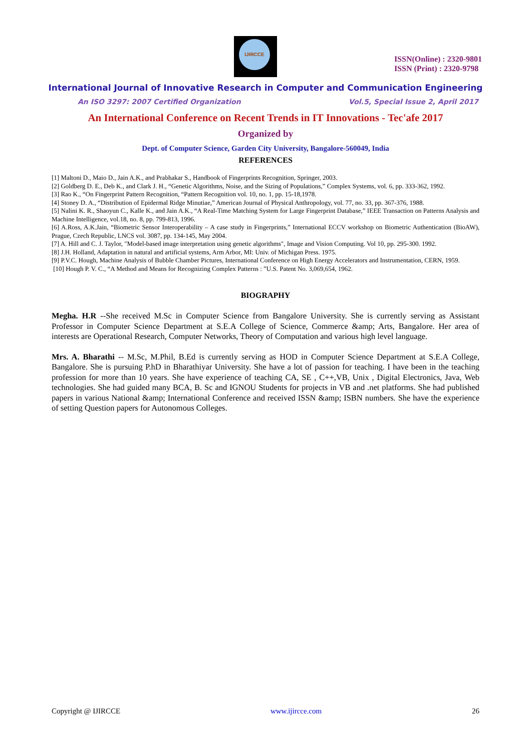IJIRCCE
ISSN(Online) : 2320-9801
ISSN (Print) : 2320-9798
International Journal of Innovative Research in Computer and Communication Engineering
An ISO 3297: 2007 Certified Organization Vol.5, Special Issue 2, April 2017
An International Conference on Recent Trends in IT Innovations - Tec'afe 2017
Organized by
Dept. of Computer Science, Garden City University, Bangalore-560049, India
REFERENCES
[1] Maltoni D., Maio D., Jain A.K., and Prabhakar S., Handbook of Fingerprints Recognition, Springer, 2003.
[2] Goldberg D. E., Deb K., and Clark J. H., “Genetic Algorithms, Noise, and the Sizing of Populations,” Complex Systems, vol. 6, pp. 333-362, 1992.
[3] Rao K., “On Fingerprint Pattern Recognition, “Pattern Recognition vol. 10, no. 1, pp. 15-18,1978.
[4] Stoney D. A., “Distribution of Epidermal Ridge Minutiae,” American Journal of Physical Anthropology, vol. 77, no. 33, pp. 367-376, 1988.
[5] Nalini K. R., Shaoyun C., Kalle K., and Jain A.K., “A Real-Time Matching System for Large Fingerprint Database,” IEEE Transaction on Patterns Analysis and Machine Intelligence, vol.18, no. 8, pp. 799-813, 1996.
[6] A.Ross, A.K.Jain, “Biometric Sensor Interoperability – A case study in Fingerprints,” International ECCV workshop on Biometric Authentication (BioAW), Prague, Czech Republic, LNCS vol. 3087, pp. 134-145, May 2004.
[7] A. Hill and C. J. Taylor, "Model-based image interpretation using genetic algorithms", Image and Vision Computing. Vol 10, pp. 295-300. 1992.
[8] J.H. Holland, Adaptation in natural and artificial systems, Arm Arbor, MI: Univ. of Michigan Press. 1975.
[9] P.V.C. Hough, Machine Analysis of Bubble Chamber Pictures, International Conference on High Energy Accelerators and Instrumentation, CERN, 1959.
[10] Hough P. V. C., “A Method and Means for Recognizing Complex Patterns : ”U.S. Patent No. 3,069,654, 1962.
BIOGRAPHY
Megha. H.R --She received M.Sc in Computer Science from Bangalore University. She is currently serving as Assistant Professor in Computer Science Department at S.E.A College of Science, Commerce &amp; Arts, Bangalore. Her area of interests are Operational Research, Computer Networks, Theory of Computation and various high level language.
Mrs. A. Bharathi -- M.Sc, M.Phil, B.Ed is currently serving as HOD in Computer Science Department at S.E.A College, Bangalore. She is pursuing P.hD in Bharathiyar University. She have a lot of passion for teaching. I have been in the teaching profession for more than 10 years. She have experience of teaching CA, SE , C++,VB, Unix , Digital Electronics, Java, Web technologies. She had guided many BCA, B. Sc and IGNOU Students for projects in VB and .net platforms. She had published papers in various National &amp; International Conference and received ISSN &amp; ISBN numbers. She have the experience of setting Question papers for Autonomous Colleges.
Copyright @ IJIRCCE www.ijircce.com 26